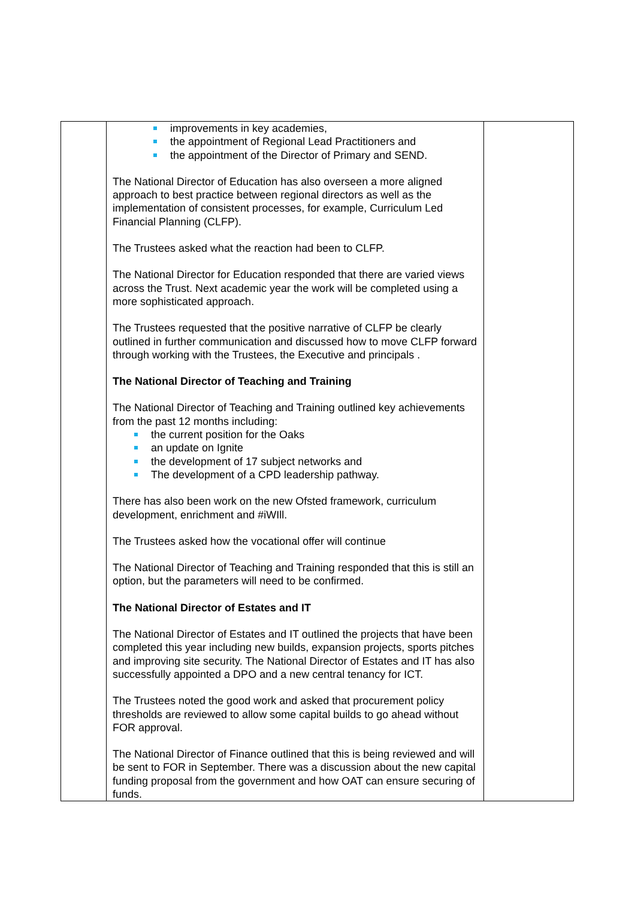| | improvements in key academies, the appointment of Regional Lead Practitioners and the appointment of the Director of Primary and SEND. The National Director of Education has also overseen a more aligned approach to best practice between regional directors as well as the implementation of consistent processes, for example, Curriculum Led Financial Planning (CLFP). The Trustees asked what the reaction had been to CLFP. The National Director for Education responded that there are varied views across the Trust. Next academic year the work will be completed using a more sophisticated approach. The Trustees requested that the positive narrative of CLFP be clearly outlined in further communication and discussed how to move CLFP forward through working with the Trustees, the Executive and principals . The National Director of Teaching and Training The National Director of Teaching and Training outlined key achievements from the past 12 months including: the current position for the Oaks an update on Ignite the development of 17 subject networks and The development of a CPD leadership pathway. There has also been work on the new Ofsted framework, curriculum development, enrichment and #iWIll. The Trustees asked how the vocational offer will continue The National Director of Teaching and Training responded that this is still an option, but the parameters will need to be confirmed. The National Director of Estates and IT The National Director of Estates and IT outlined the projects that have been completed this year including new builds, expansion projects, sports pitches and improving site security. The National Director of Estates and IT has also successfully appointed a DPO and a new central tenancy for ICT. The Trustees noted the good work and asked that procurement policy thresholds are reviewed to allow some capital builds to go ahead without FOR approval. The National Director of Finance outlined that this is being reviewed and will be sent to FOR in September. There was a discussion about the new capital funding proposal from the government and how OAT can ensure securing of funds. | |